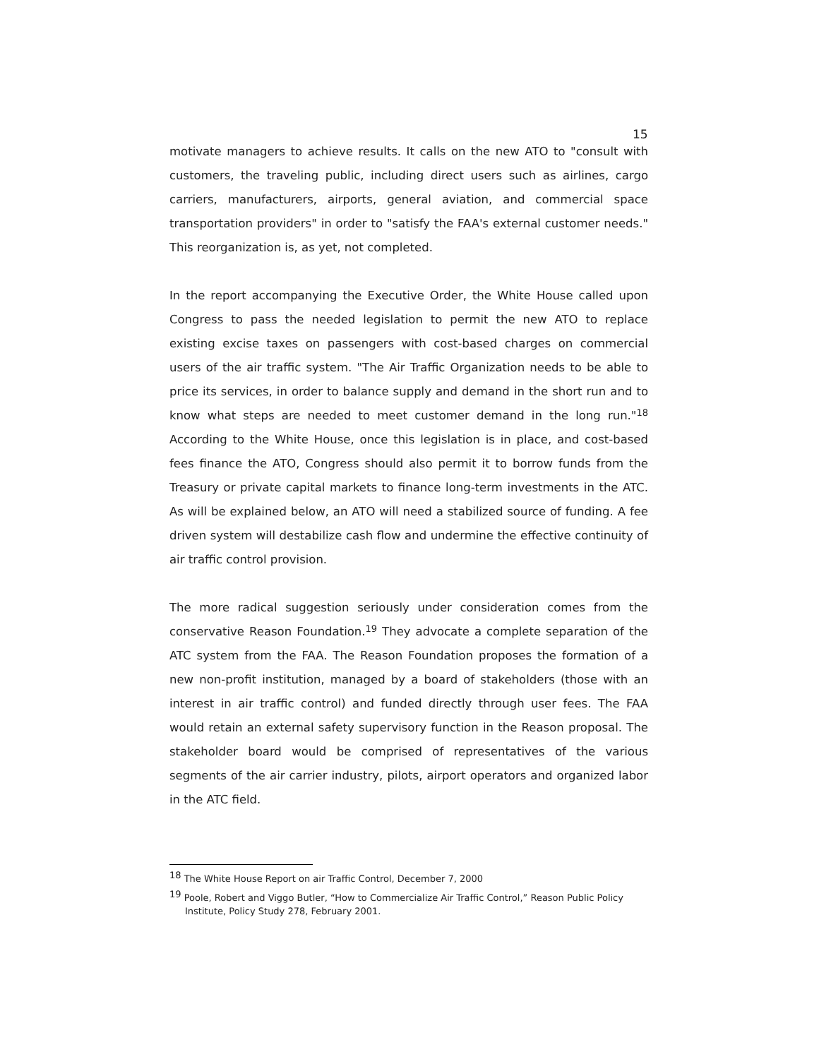15
motivate managers to achieve results. It calls on the new ATO to "consult with customers, the traveling public, including direct users such as airlines, cargo carriers, manufacturers, airports, general aviation, and commercial space transportation providers" in order to "satisfy the FAA's external customer needs." This reorganization is, as yet, not completed.
In the report accompanying the Executive Order, the White House called upon Congress to pass the needed legislation to permit the new ATO to replace existing excise taxes on passengers with cost-based charges on commercial users of the air traffic system. "The Air Traffic Organization needs to be able to price its services, in order to balance supply and demand in the short run and to know what steps are needed to meet customer demand in the long run."<sup>18</sup> According to the White House, once this legislation is in place, and cost-based fees finance the ATO, Congress should also permit it to borrow funds from the Treasury or private capital markets to finance long-term investments in the ATC. As will be explained below, an ATO will need a stabilized source of funding. A fee driven system will destabilize cash flow and undermine the effective continuity of air traffic control provision.
The more radical suggestion seriously under consideration comes from the conservative Reason Foundation.<sup>19</sup> They advocate a complete separation of the ATC system from the FAA. The Reason Foundation proposes the formation of a new non-profit institution, managed by a board of stakeholders (those with an interest in air traffic control) and funded directly through user fees. The FAA would retain an external safety supervisory function in the Reason proposal. The stakeholder board would be comprised of representatives of the various segments of the air carrier industry, pilots, airport operators and organized labor in the ATC field.
<sup>18</sup> The White House Report on air Traffic Control, December 7, 2000
<sup>19</sup> Poole, Robert and Viggo Butler, “How to Commercialize Air Traffic Control,” Reason Public Policy Institute, Policy Study 278, February 2001.